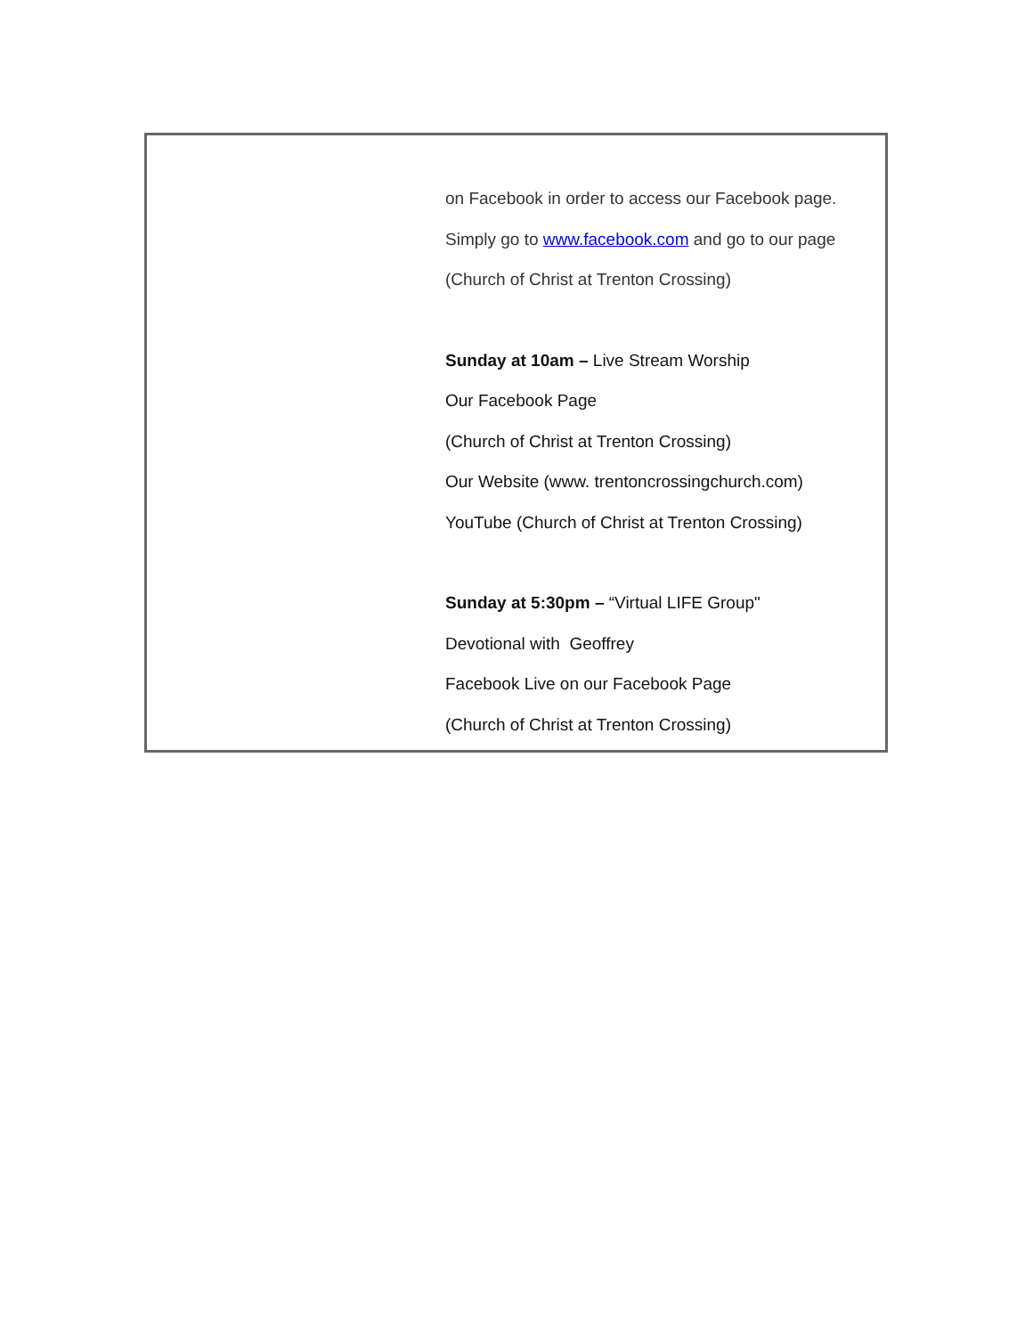on Facebook in order to access our Facebook page.
Simply go to www.facebook.com and go to our page
(Church of Christ at Trenton Crossing)
Sunday at 10am – Live Stream Worship
Our Facebook Page
(Church of Christ at Trenton Crossing)
Our Website (www. trentoncrossingchurch.com)
YouTube (Church of Christ at Trenton Crossing)
Sunday at 5:30pm – “Virtual LIFE Group"
Devotional with Geoffrey
Facebook Live on our Facebook Page
(Church of Christ at Trenton Crossing)